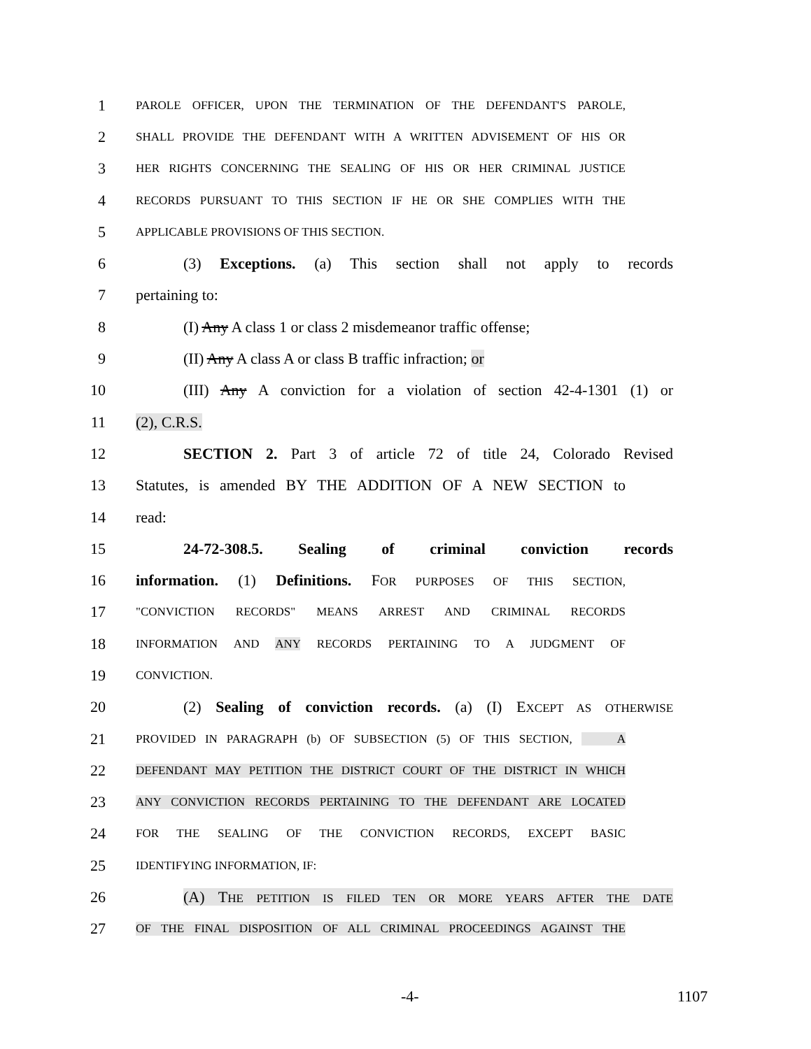1 PAROLE OFFICER, UPON THE TERMINATION OF THE DEFENDANT'S PAROLE,
2 SHALL PROVIDE THE DEFENDANT WITH A WRITTEN ADVISEMENT OF HIS OR
3 HER RIGHTS CONCERNING THE SEALING OF HIS OR HER CRIMINAL JUSTICE
4 RECORDS PURSUANT TO THIS SECTION IF HE OR SHE COMPLIES WITH THE
5 APPLICABLE PROVISIONS OF THIS SECTION.
6 (3) Exceptions. (a) This section shall not apply to records
7 pertaining to:
8 (I) Any A class 1 or class 2 misdemeanor traffic offense;
9 (II) Any A class A or class B traffic infraction; or
10 (III) Any A conviction for a violation of section 42-4-1301 (1) or
11 (2), C.R.S.
12 SECTION 2. Part 3 of article 72 of title 24, Colorado Revised
13 Statutes, is amended BY THE ADDITION OF A NEW SECTION to
14 read:
15 24-72-308.5. Sealing of criminal conviction records
16 information. (1) Definitions. FOR PURPOSES OF THIS SECTION,
17 "CONVICTION RECORDS" MEANS ARREST AND CRIMINAL RECORDS
18 INFORMATION AND ANY RECORDS PERTAINING TO A JUDGMENT OF
19 CONVICTION.
20 (2) Sealing of conviction records. (a) (I) EXCEPT AS OTHERWISE
21 PROVIDED IN PARAGRAPH (b) OF SUBSECTION (5) OF THIS SECTION, A
22 DEFENDANT MAY PETITION THE DISTRICT COURT OF THE DISTRICT IN WHICH
23 ANY CONVICTION RECORDS PERTAINING TO THE DEFENDANT ARE LOCATED
24 FOR THE SEALING OF THE CONVICTION RECORDS, EXCEPT BASIC
25 IDENTIFYING INFORMATION, IF:
26 (A) THE PETITION IS FILED TEN OR MORE YEARS AFTER THE DATE
27 OF THE FINAL DISPOSITION OF ALL CRIMINAL PROCEEDINGS AGAINST THE
-4- 1107